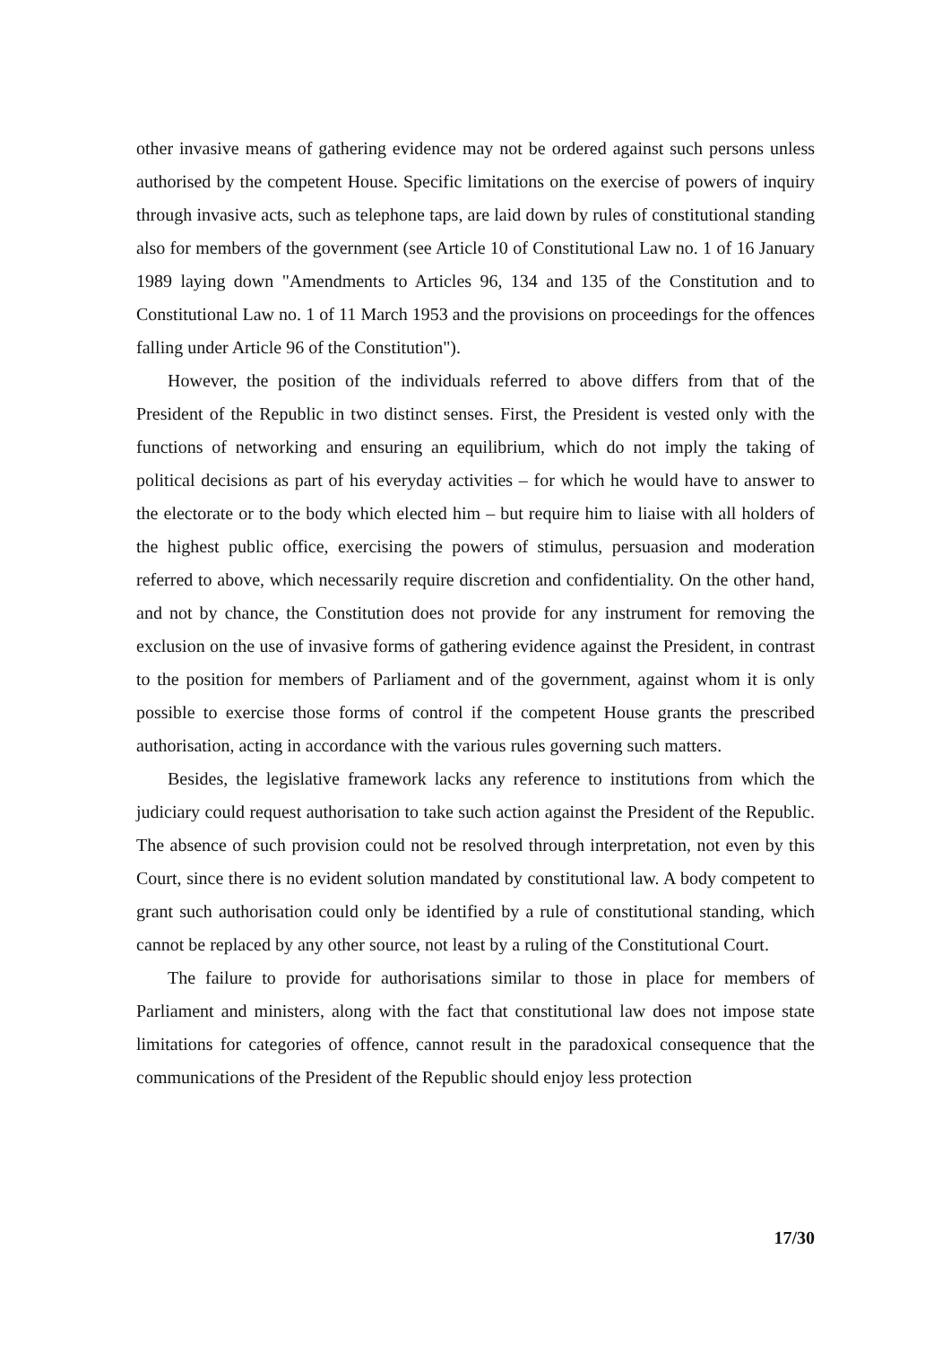other invasive means of gathering evidence may not be ordered against such persons unless authorised by the competent House. Specific limitations on the exercise of powers of inquiry through invasive acts, such as telephone taps, are laid down by rules of constitutional standing also for members of the government (see Article 10 of Constitutional Law no. 1 of 16 January 1989 laying down "Amendments to Articles 96, 134 and 135 of the Constitution and to Constitutional Law no. 1 of 11 March 1953 and the provisions on proceedings for the offences falling under Article 96 of the Constitution").
However, the position of the individuals referred to above differs from that of the President of the Republic in two distinct senses. First, the President is vested only with the functions of networking and ensuring an equilibrium, which do not imply the taking of political decisions as part of his everyday activities – for which he would have to answer to the electorate or to the body which elected him – but require him to liaise with all holders of the highest public office, exercising the powers of stimulus, persuasion and moderation referred to above, which necessarily require discretion and confidentiality. On the other hand, and not by chance, the Constitution does not provide for any instrument for removing the exclusion on the use of invasive forms of gathering evidence against the President, in contrast to the position for members of Parliament and of the government, against whom it is only possible to exercise those forms of control if the competent House grants the prescribed authorisation, acting in accordance with the various rules governing such matters.
Besides, the legislative framework lacks any reference to institutions from which the judiciary could request authorisation to take such action against the President of the Republic. The absence of such provision could not be resolved through interpretation, not even by this Court, since there is no evident solution mandated by constitutional law. A body competent to grant such authorisation could only be identified by a rule of constitutional standing, which cannot be replaced by any other source, not least by a ruling of the Constitutional Court.
The failure to provide for authorisations similar to those in place for members of Parliament and ministers, along with the fact that constitutional law does not impose state limitations for categories of offence, cannot result in the paradoxical consequence that the communications of the President of the Republic should enjoy less protection
17/30